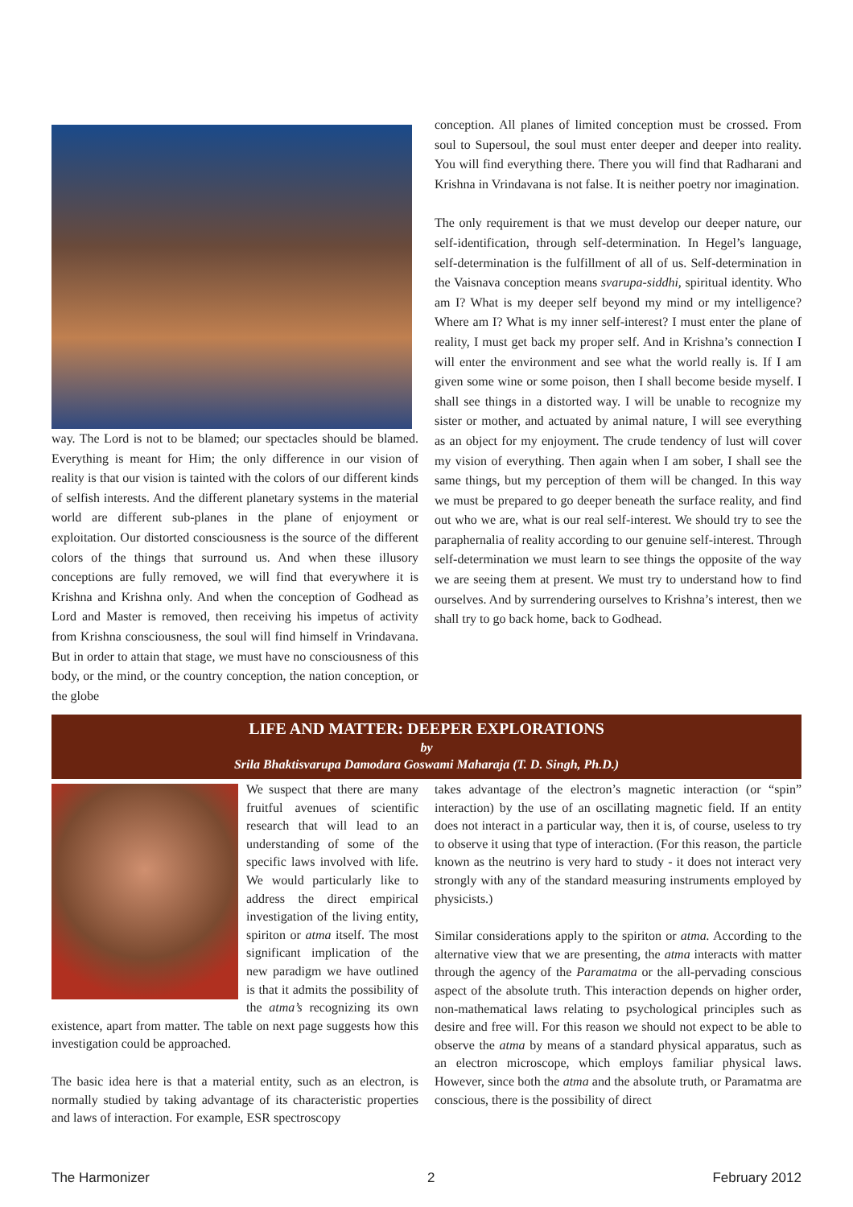way. The Lord is not to be blamed; our spectacles should be blamed. Everything is meant for Him; the only difference in our vision of reality is that our vision is tainted with the colors of our different kinds of selfish interests. And the different planetary systems in the material world are different sub-planes in the plane of enjoyment or exploitation. Our distorted consciousness is the source of the different colors of the things that surround us. And when these illusory conceptions are fully removed, we will find that everywhere it is Krishna and Krishna only. And when the conception of Godhead as Lord and Master is removed, then receiving his impetus of activity from Krishna consciousness, the soul will find himself in Vrindavana. But in order to attain that stage, we must have no consciousness of this body, or the mind, or the country conception, the nation conception, or the globe
conception. All planes of limited conception must be crossed. From soul to Supersoul, the soul must enter deeper and deeper into reality. You will find everything there. There you will find that Radharani and Krishna in Vrindavana is not false. It is neither poetry nor imagination.
The only requirement is that we must develop our deeper nature, our self-identification, through self-determination. In Hegel’s language, self-determination is the fulfillment of all of us. Self-determination in the Vaisnava conception means svarupa-siddhi, spiritual identity. Who am I? What is my deeper self beyond my mind or my intelligence? Where am I? What is my inner self-interest? I must enter the plane of reality, I must get back my proper self. And in Krishna’s connection I will enter the environment and see what the world really is. If I am given some wine or some poison, then I shall become beside myself. I shall see things in a distorted way. I will be unable to recognize my sister or mother, and actuated by animal nature, I will see everything as an object for my enjoyment. The crude tendency of lust will cover my vision of everything. Then again when I am sober, I shall see the same things, but my perception of them will be changed. In this way we must be prepared to go deeper beneath the surface reality, and find out who we are, what is our real self-interest. We should try to see the paraphernalia of reality according to our genuine self-interest. Through self-determination we must learn to see things the opposite of the way we are seeing them at present. We must try to understand how to find ourselves. And by surrendering ourselves to Krishna’s interest, then we shall try to go back home, back to Godhead.
LIFE AND MATTER: DEEPER EXPLORATIONS
by
Srila Bhaktisvarupa Damodara Goswami Maharaja (T. D. Singh, Ph.D.)
We suspect that there are many fruitful avenues of scientific research that will lead to an understanding of some of the specific laws involved with life. We would particularly like to address the direct empirical investigation of the living entity, spiriton or atma itself. The most significant implication of the new paradigm we have outlined is that it admits the possibility of the atma’s recognizing its own existence, apart from matter. The table on next page suggests how this investigation could be approached.
The basic idea here is that a material entity, such as an electron, is normally studied by taking advantage of its characteristic properties and laws of interaction. For example, ESR spectroscopy
takes advantage of the electron’s magnetic interaction (or “spin” interaction) by the use of an oscillating magnetic field. If an entity does not interact in a particular way, then it is, of course, useless to try to observe it using that type of interaction. (For this reason, the particle known as the neutrino is very hard to study - it does not interact very strongly with any of the standard measuring instruments employed by physicists.)
Similar considerations apply to the spiriton or atma. According to the alternative view that we are presenting, the atma interacts with matter through the agency of the Paramatma or the all-pervading conscious aspect of the absolute truth. This interaction depends on higher order, non-mathematical laws relating to psychological principles such as desire and free will. For this reason we should not expect to be able to observe the atma by means of a standard physical apparatus, such as an electron microscope, which employs familiar physical laws. However, since both the atma and the absolute truth, or Paramatma are conscious, there is the possibility of direct
The Harmonizer 2 February 2012